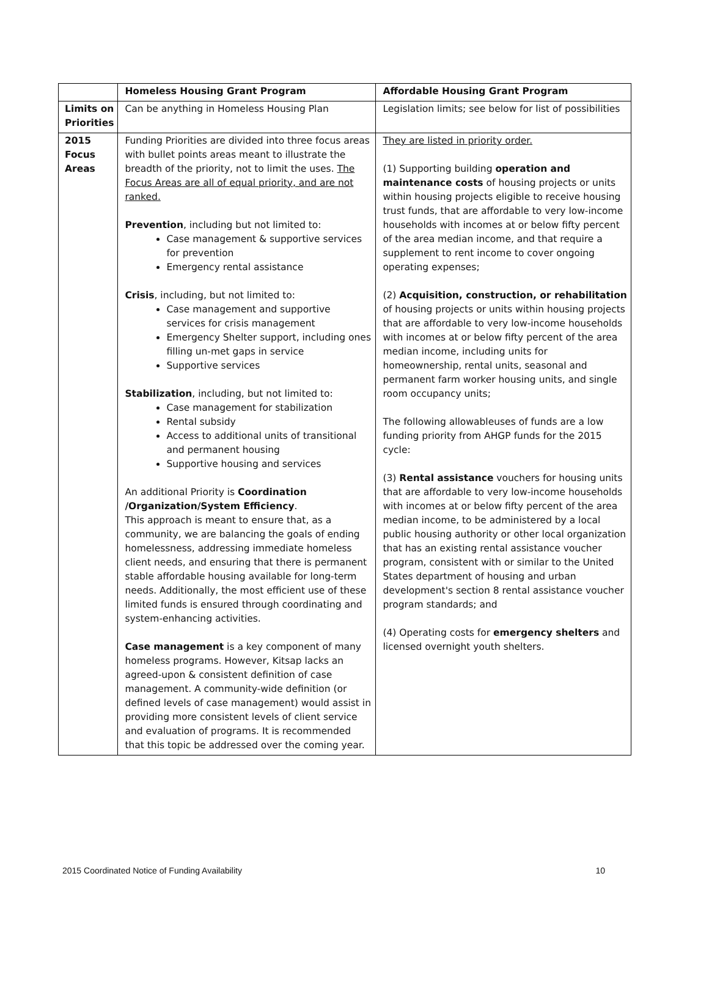| | Homeless Housing Grant Program | Affordable Housing Grant Program |
| Limits on Priorities | Can be anything in Homeless Housing Plan | Legislation limits; see below for list of possibilities |
| 2015 Focus Areas | Funding Priorities are divided into three focus areas with bullet points areas meant to illustrate the breadth of the priority, not to limit the uses. The Focus Areas are all of equal priority, and are not ranked. Prevention , including but not limited to: Case management & supportive services for prevention Emergency rental assistance Crisis , including, but not limited to: Case management and supportive services for crisis management Emergency Shelter support, including ones filling un-met gaps in service Supportive services Stabilization , including, but not limited to: Case management for stabilization Rental subsidy Access to additional units of transitional and permanent housing Supportive housing and services An additional Priority is Coordination /Organization/System Efficiency . This approach is meant to ensure that, as a community, we are balancing the goals of ending homelessness, addressing immediate homeless client needs, and ensuring that there is permanent stable affordable housing available for long-term needs. Additionally, the most efficient use of these limited funds is ensured through coordinating and system-enhancing activities. Case management is a key component of many homeless programs. However, Kitsap lacks an agreed-upon & consistent definition of case management. A community-wide definition (or defined levels of case management) would assist in providing more consistent levels of client service and evaluation of programs. It is recommended that this topic be addressed over the coming year. | They are listed in priority order. (1) Supporting building operation and maintenance costs of housing projects or units within housing projects eligible to receive housing trust funds, that are affordable to very low-income households with incomes at or below fifty percent of the area median income, and that require a supplement to rent income to cover ongoing operating expenses; (2) Acquisition, construction, or rehabilitation of housing projects or units within housing projects that are affordable to very low-income households with incomes at or below fifty percent of the area median income, including units for homeownership, rental units, seasonal and permanent farm worker housing units, and single room occupancy units; The following allowableuses of funds are a low funding priority from AHGP funds for the 2015 cycle: (3) Rental assistance vouchers for housing units that are affordable to very low-income households with incomes at or below fifty percent of the area median income, to be administered by a local public housing authority or other local organization that has an existing rental assistance voucher program, consistent with or similar to the United States department of housing and urban development's section 8 rental assistance voucher program standards; and (4) Operating costs for emergency shelters and licensed overnight youth shelters. |
2015 Coordinated Notice of Funding Availability 10